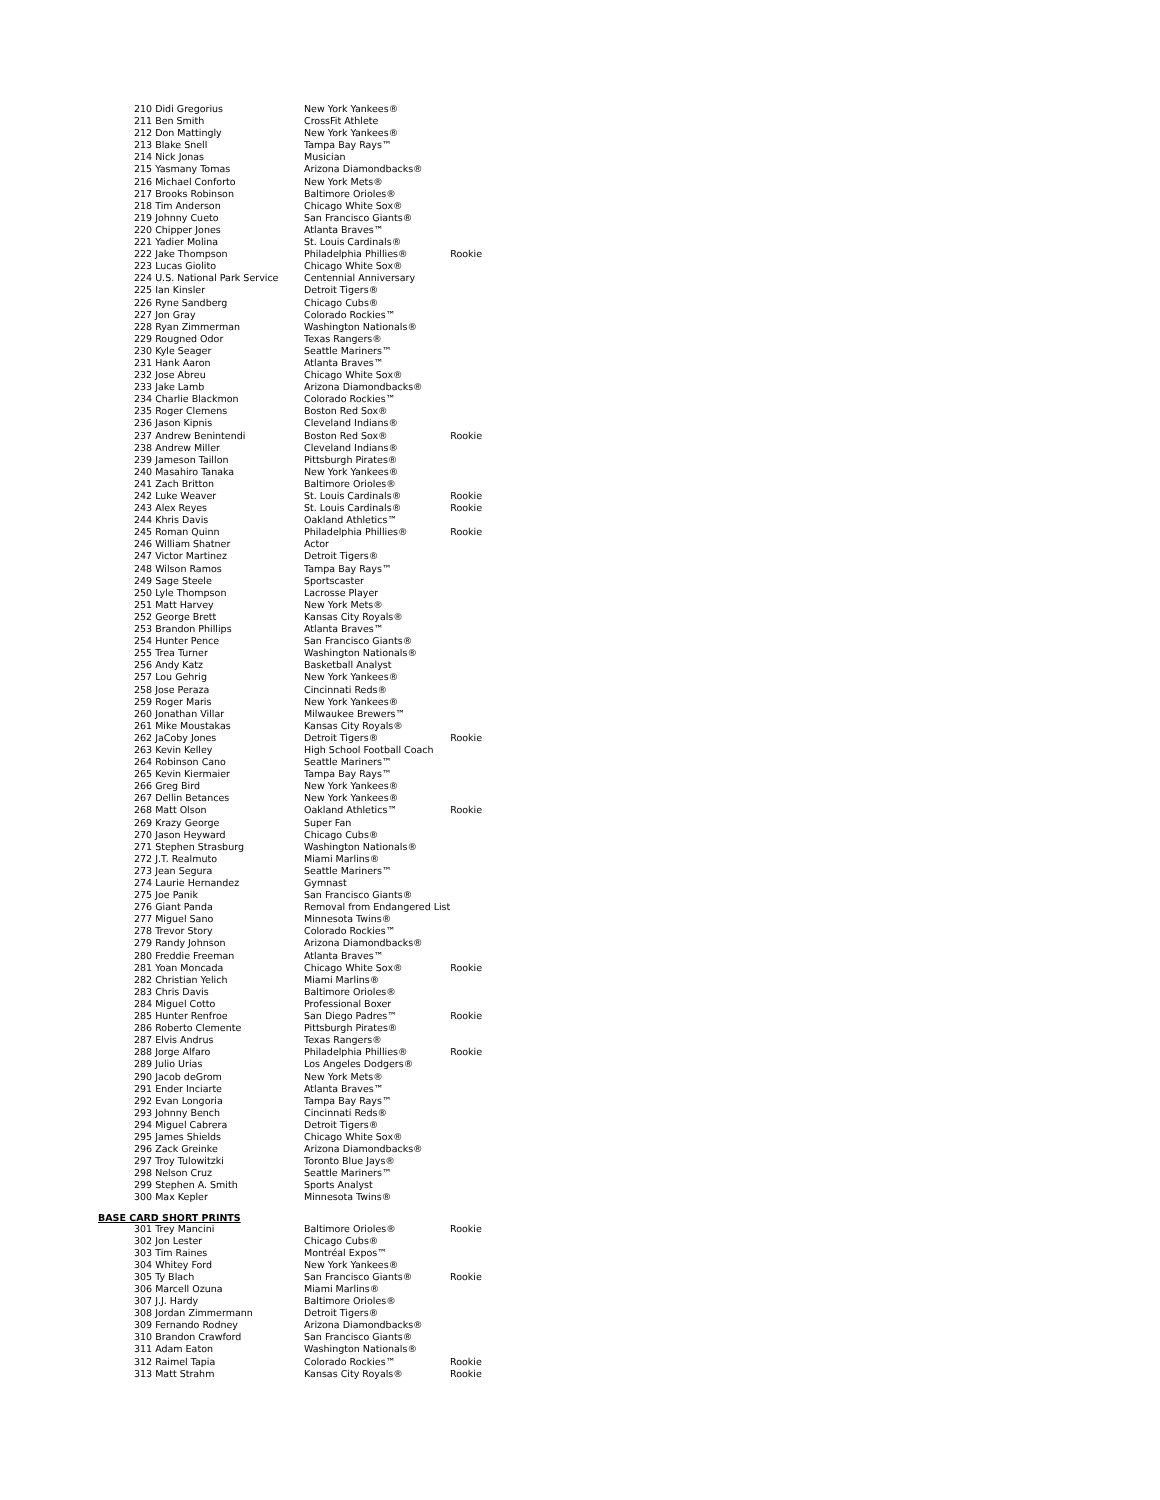| 210 Didi Gregorius | New York Yankees® | |
| 211 Ben Smith | CrossFit Athlete | |
| 212 Don Mattingly | New York Yankees® | |
| 213 Blake Snell | Tampa Bay Rays™ | |
| 214 Nick Jonas | Musician | |
| 215 Yasmany Tomas | Arizona Diamondbacks® | |
| 216 Michael Conforto | New York Mets® | |
| 217 Brooks Robinson | Baltimore Orioles® | |
| 218 Tim Anderson | Chicago White Sox® | |
| 219 Johnny Cueto | San Francisco Giants® | |
| 220 Chipper Jones | Atlanta Braves™ | |
| 221 Yadier Molina | St. Louis Cardinals® | |
| 222 Jake Thompson | Philadelphia Phillies® | Rookie |
| 223 Lucas Giolito | Chicago White Sox® | |
| 224 U.S. National Park Service | Centennial Anniversary | |
| 225 Ian Kinsler | Detroit Tigers® | |
| 226 Ryne Sandberg | Chicago Cubs® | |
| 227 Jon Gray | Colorado Rockies™ | |
| 228 Ryan Zimmerman | Washington Nationals® | |
| 229 Rougned Odor | Texas Rangers® | |
| 230 Kyle Seager | Seattle Mariners™ | |
| 231 Hank Aaron | Atlanta Braves™ | |
| 232 Jose Abreu | Chicago White Sox® | |
| 233 Jake Lamb | Arizona Diamondbacks® | |
| 234 Charlie Blackmon | Colorado Rockies™ | |
| 235 Roger Clemens | Boston Red Sox® | |
| 236 Jason Kipnis | Cleveland Indians® | |
| 237 Andrew Benintendi | Boston Red Sox® | Rookie |
| 238 Andrew Miller | Cleveland Indians® | |
| 239 Jameson Taillon | Pittsburgh Pirates® | |
| 240 Masahiro Tanaka | New York Yankees® | |
| 241 Zach Britton | Baltimore Orioles® | |
| 242 Luke Weaver | St. Louis Cardinals® | Rookie |
| 243 Alex Reyes | St. Louis Cardinals® | Rookie |
| 244 Khris Davis | Oakland Athletics™ | |
| 245 Roman Quinn | Philadelphia Phillies® | Rookie |
| 246 William Shatner | Actor | |
| 247 Victor Martinez | Detroit Tigers® | |
| 248 Wilson Ramos | Tampa Bay Rays™ | |
| 249 Sage Steele | Sportscaster | |
| 250 Lyle Thompson | Lacrosse Player | |
| 251 Matt Harvey | New York Mets® | |
| 252 George Brett | Kansas City Royals® | |
| 253 Brandon Phillips | Atlanta Braves™ | |
| 254 Hunter Pence | San Francisco Giants® | |
| 255 Trea Turner | Washington Nationals® | |
| 256 Andy Katz | Basketball Analyst | |
| 257 Lou Gehrig | New York Yankees® | |
| 258 Jose Peraza | Cincinnati Reds® | |
| 259 Roger Maris | New York Yankees® | |
| 260 Jonathan Villar | Milwaukee Brewers™ | |
| 261 Mike Moustakas | Kansas City Royals® | |
| 262 JaCoby Jones | Detroit Tigers® | Rookie |
| 263 Kevin Kelley | High School Football Coach | |
| 264 Robinson Cano | Seattle Mariners™ | |
| 265 Kevin Kiermaier | Tampa Bay Rays™ | |
| 266 Greg Bird | New York Yankees® | |
| 267 Dellin Betances | New York Yankees® | |
| 268 Matt Olson | Oakland Athletics™ | Rookie |
| 269 Krazy George | Super Fan | |
| 270 Jason Heyward | Chicago Cubs® | |
| 271 Stephen Strasburg | Washington Nationals® | |
| 272 J.T. Realmuto | Miami Marlins® | |
| 273 Jean Segura | Seattle Mariners™ | |
| 274 Laurie Hernandez | Gymnast | |
| 275 Joe Panik | San Francisco Giants® | |
| 276 Giant Panda | Removal from Endangered List | |
| 277 Miguel Sano | Minnesota Twins® | |
| 278 Trevor Story | Colorado Rockies™ | |
| 279 Randy Johnson | Arizona Diamondbacks® | |
| 280 Freddie Freeman | Atlanta Braves™ | |
| 281 Yoan Moncada | Chicago White Sox® | Rookie |
| 282 Christian Yelich | Miami Marlins® | |
| 283 Chris Davis | Baltimore Orioles® | |
| 284 Miguel Cotto | Professional Boxer | |
| 285 Hunter Renfroe | San Diego Padres™ | Rookie |
| 286 Roberto Clemente | Pittsburgh Pirates® | |
| 287 Elvis Andrus | Texas Rangers® | |
| 288 Jorge Alfaro | Philadelphia Phillies® | Rookie |
| 289 Julio Urias | Los Angeles Dodgers® | |
| 290 Jacob deGrom | New York Mets® | |
| 291 Ender Inciarte | Atlanta Braves™ | |
| 292 Evan Longoria | Tampa Bay Rays™ | |
| 293 Johnny Bench | Cincinnati Reds® | |
| 294 Miguel Cabrera | Detroit Tigers® | |
| 295 James Shields | Chicago White Sox® | |
| 296 Zack Greinke | Arizona Diamondbacks® | |
| 297 Troy Tulowitzki | Toronto Blue Jays® | |
| 298 Nelson Cruz | Seattle Mariners™ | |
| 299 Stephen A. Smith | Sports Analyst | |
| 300 Max Kepler | Minnesota Twins® | |
BASE CARD SHORT PRINTS
| 301 Trey Mancini | Baltimore Orioles® | Rookie |
| 302 Jon Lester | Chicago Cubs® | |
| 303 Tim Raines | Montréal Expos™ | |
| 304 Whitey Ford | New York Yankees® | |
| 305 Ty Blach | San Francisco Giants® | Rookie |
| 306 Marcell Ozuna | Miami Marlins® | |
| 307 J.J. Hardy | Baltimore Orioles® | |
| 308 Jordan Zimmermann | Detroit Tigers® | |
| 309 Fernando Rodney | Arizona Diamondbacks® | |
| 310 Brandon Crawford | San Francisco Giants® | |
| 311 Adam Eaton | Washington Nationals® | |
| 312 Raimel Tapia | Colorado Rockies™ | Rookie |
| 313 Matt Strahm | Kansas City Royals® | Rookie |